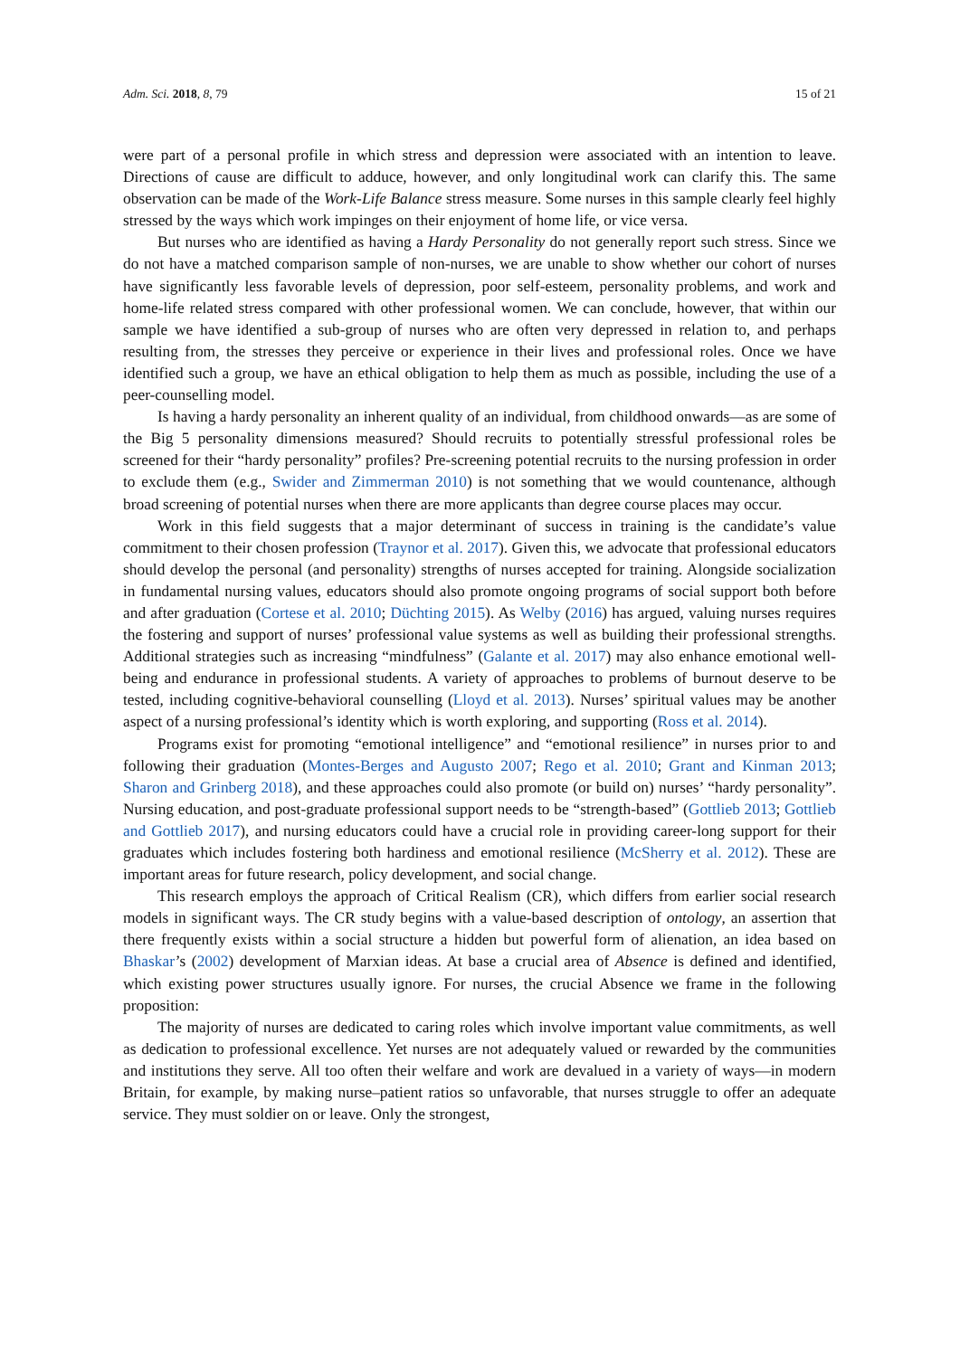Adm. Sci. 2018, 8, 79 15 of 21
were part of a personal profile in which stress and depression were associated with an intention to leave. Directions of cause are difficult to adduce, however, and only longitudinal work can clarify this. The same observation can be made of the Work-Life Balance stress measure. Some nurses in this sample clearly feel highly stressed by the ways which work impinges on their enjoyment of home life, or vice versa.
But nurses who are identified as having a Hardy Personality do not generally report such stress. Since we do not have a matched comparison sample of non-nurses, we are unable to show whether our cohort of nurses have significantly less favorable levels of depression, poor self-esteem, personality problems, and work and home-life related stress compared with other professional women. We can conclude, however, that within our sample we have identified a sub-group of nurses who are often very depressed in relation to, and perhaps resulting from, the stresses they perceive or experience in their lives and professional roles. Once we have identified such a group, we have an ethical obligation to help them as much as possible, including the use of a peer-counselling model.
Is having a hardy personality an inherent quality of an individual, from childhood onwards—as are some of the Big 5 personality dimensions measured? Should recruits to potentially stressful professional roles be screened for their “hardy personality” profiles? Pre-screening potential recruits to the nursing profession in order to exclude them (e.g., Swider and Zimmerman 2010) is not something that we would countenance, although broad screening of potential nurses when there are more applicants than degree course places may occur.
Work in this field suggests that a major determinant of success in training is the candidate’s value commitment to their chosen profession (Traynor et al. 2017). Given this, we advocate that professional educators should develop the personal (and personality) strengths of nurses accepted for training. Alongside socialization in fundamental nursing values, educators should also promote ongoing programs of social support both before and after graduation (Cortese et al. 2010; Düchting 2015). As Welby (2016) has argued, valuing nurses requires the fostering and support of nurses’ professional value systems as well as building their professional strengths. Additional strategies such as increasing “mindfulness” (Galante et al. 2017) may also enhance emotional well-being and endurance in professional students. A variety of approaches to problems of burnout deserve to be tested, including cognitive-behavioral counselling (Lloyd et al. 2013). Nurses’ spiritual values may be another aspect of a nursing professional’s identity which is worth exploring, and supporting (Ross et al. 2014).
Programs exist for promoting “emotional intelligence” and “emotional resilience” in nurses prior to and following their graduation (Montes-Berges and Augusto 2007; Rego et al. 2010; Grant and Kinman 2013; Sharon and Grinberg 2018), and these approaches could also promote (or build on) nurses’ “hardy personality”. Nursing education, and post-graduate professional support needs to be “strength-based” (Gottlieb 2013; Gottlieb and Gottlieb 2017), and nursing educators could have a crucial role in providing career-long support for their graduates which includes fostering both hardiness and emotional resilience (McSherry et al. 2012). These are important areas for future research, policy development, and social change.
This research employs the approach of Critical Realism (CR), which differs from earlier social research models in significant ways. The CR study begins with a value-based description of ontology, an assertion that there frequently exists within a social structure a hidden but powerful form of alienation, an idea based on Bhaskar’s (2002) development of Marxian ideas. At base a crucial area of Absence is defined and identified, which existing power structures usually ignore. For nurses, the crucial Absence we frame in the following proposition:
The majority of nurses are dedicated to caring roles which involve important value commitments, as well as dedication to professional excellence. Yet nurses are not adequately valued or rewarded by the communities and institutions they serve. All too often their welfare and work are devalued in a variety of ways—in modern Britain, for example, by making nurse–patient ratios so unfavorable, that nurses struggle to offer an adequate service. They must soldier on or leave. Only the strongest,